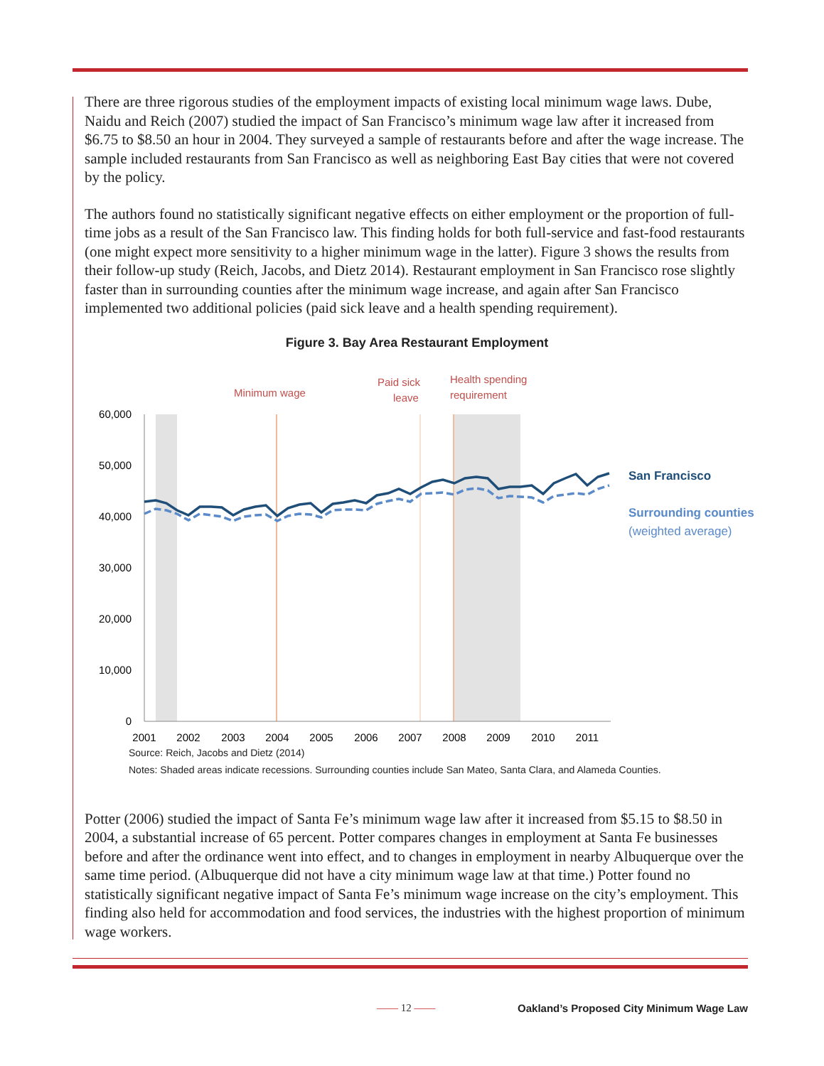There are three rigorous studies of the employment impacts of existing local minimum wage laws. Dube, Naidu and Reich (2007) studied the impact of San Francisco’s minimum wage law after it increased from $6.75 to $8.50 an hour in 2004. They surveyed a sample of restaurants before and after the wage increase. The sample included restaurants from San Francisco as well as neighboring East Bay cities that were not covered by the policy.
The authors found no statistically significant negative effects on either employment or the proportion of full-time jobs as a result of the San Francisco law. This finding holds for both full-service and fast-food restaurants (one might expect more sensitivity to a higher minimum wage in the latter). Figure 3 shows the results from their follow-up study (Reich, Jacobs, and Dietz 2014). Restaurant employment in San Francisco rose slightly faster than in surrounding counties after the minimum wage increase, and again after San Francisco implemented two additional policies (paid sick leave and a health spending requirement).
Figure 3. Bay Area Restaurant Employment
Minimum wage
Paid sick
leave
Health spending
requirement
60,000
50,000
40,000
30,000
20,000
10,000
0
2001
2002
2003
2004
2005
2006
2007
2008
2009
2010
2011
San Francisco
Surrounding counties
(weighted average)
Source: Reich, Jacobs and Dietz (2014)
Notes: Shaded areas indicate recessions. Surrounding counties include San Mateo, Santa Clara, and Alameda Counties.
Potter (2006) studied the impact of Santa Fe’s minimum wage law after it increased from $5.15 to $8.50 in 2004, a substantial increase of 65 percent. Potter compares changes in employment at Santa Fe businesses before and after the ordinance went into effect, and to changes in employment in nearby Albuquerque over the same time period. (Albuquerque did not have a city minimum wage law at that time.) Potter found no statistically significant negative impact of Santa Fe’s minimum wage increase on the city’s employment. This finding also held for accommodation and food services, the industries with the highest proportion of minimum wage workers.
—— 12 —— Oakland’s Proposed City Minimum Wage Law